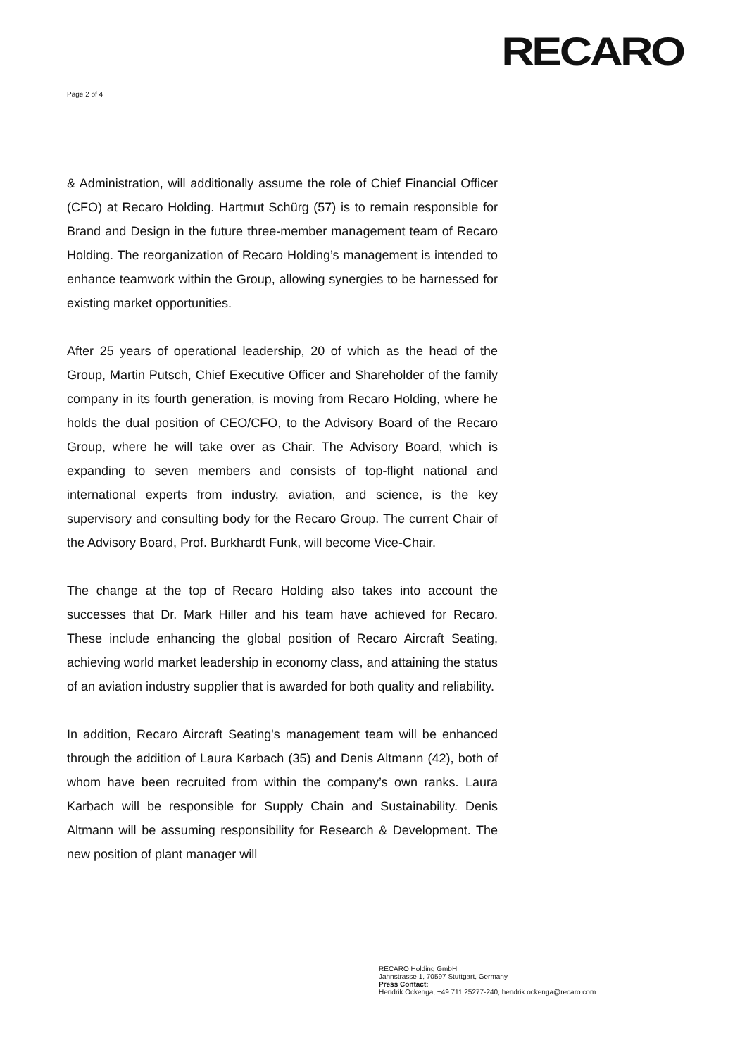Page 2 of 4
RECARO
& Administration, will additionally assume the role of Chief Financial Officer (CFO) at Recaro Holding. Hartmut Schürg (57) is to remain responsible for Brand and Design in the future three-member management team of Recaro Holding. The reorganization of Recaro Holding’s management is intended to enhance teamwork within the Group, allowing synergies to be harnessed for existing market opportunities.
After 25 years of operational leadership, 20 of which as the head of the Group, Martin Putsch, Chief Executive Officer and Shareholder of the family company in its fourth generation, is moving from Recaro Holding, where he holds the dual position of CEO/CFO, to the Advisory Board of the Recaro Group, where he will take over as Chair. The Advisory Board, which is expanding to seven members and consists of top-flight national and international experts from industry, aviation, and science, is the key supervisory and consulting body for the Recaro Group. The current Chair of the Advisory Board, Prof. Burkhardt Funk, will become Vice-Chair.
The change at the top of Recaro Holding also takes into account the successes that Dr. Mark Hiller and his team have achieved for Recaro. These include enhancing the global position of Recaro Aircraft Seating, achieving world market leadership in economy class, and attaining the status of an aviation industry supplier that is awarded for both quality and reliability.
In addition, Recaro Aircraft Seating's management team will be enhanced through the addition of Laura Karbach (35) and Denis Altmann (42), both of whom have been recruited from within the company’s own ranks. Laura Karbach will be responsible for Supply Chain and Sustainability. Denis Altmann will be assuming responsibility for Research & Development. The new position of plant manager will
RECARO Holding GmbH
Jahnstrasse 1, 70597 Stuttgart, Germany
Press Contact:
Hendrik Ockenga, +49 711 25277-240, hendrik.ockenga@recaro.com